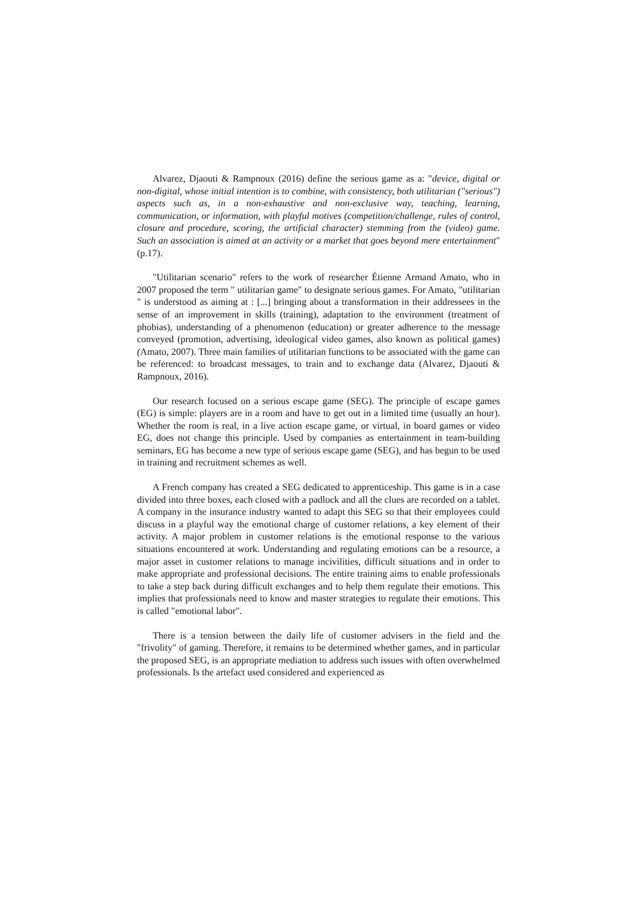Alvarez, Djaouti & Rampnoux (2016) define the serious game as a: "device, digital or non-digital, whose initial intention is to combine, with consistency, both utilitarian ("serious") aspects such as, in a non-exhaustive and non-exclusive way, teaching, learning, communication, or information, with playful motives (competition/challenge, rules of control, closure and procedure, scoring, the artificial character) stemming from the (video) game. Such an association is aimed at an activity or a market that goes beyond mere entertainment" (p.17).
"Utilitarian scenario" refers to the work of researcher Étienne Armand Amato, who in 2007 proposed the term " utilitarian game" to designate serious games. For Amato, "utilitarian " is understood as aiming at : [...] bringing about a transformation in their addressees in the sense of an improvement in skills (training), adaptation to the environment (treatment of phobias), understanding of a phenomenon (education) or greater adherence to the message conveyed (promotion, advertising, ideological video games, also known as political games) (Amato, 2007). Three main families of utilitarian functions to be associated with the game can be referenced: to broadcast messages, to train and to exchange data (Alvarez, Djaouti & Rampnoux, 2016).
Our research focused on a serious escape game (SEG). The principle of escape games (EG) is simple: players are in a room and have to get out in a limited time (usually an hour). Whether the room is real, in a live action escape game, or virtual, in board games or video EG, does not change this principle. Used by companies as entertainment in team-building seminars, EG has become a new type of serious escape game (SEG), and has begun to be used in training and recruitment schemes as well.
A French company has created a SEG dedicated to apprenticeship. This game is in a case divided into three boxes, each closed with a padlock and all the clues are recorded on a tablet. A company in the insurance industry wanted to adapt this SEG so that their employees could discuss in a playful way the emotional charge of customer relations, a key element of their activity. A major problem in customer relations is the emotional response to the various situations encountered at work. Understanding and regulating emotions can be a resource, a major asset in customer relations to manage incivilities, difficult situations and in order to make appropriate and professional decisions. The entire training aims to enable professionals to take a step back during difficult exchanges and to help them regulate their emotions. This implies that professionals need to know and master strategies to regulate their emotions. This is called "emotional labor".
There is a tension between the daily life of customer advisers in the field and the "frivolity" of gaming. Therefore, it remains to be determined whether games, and in particular the proposed SEG, is an appropriate mediation to address such issues with often overwhelmed professionals. Is the artefact used considered and experienced as